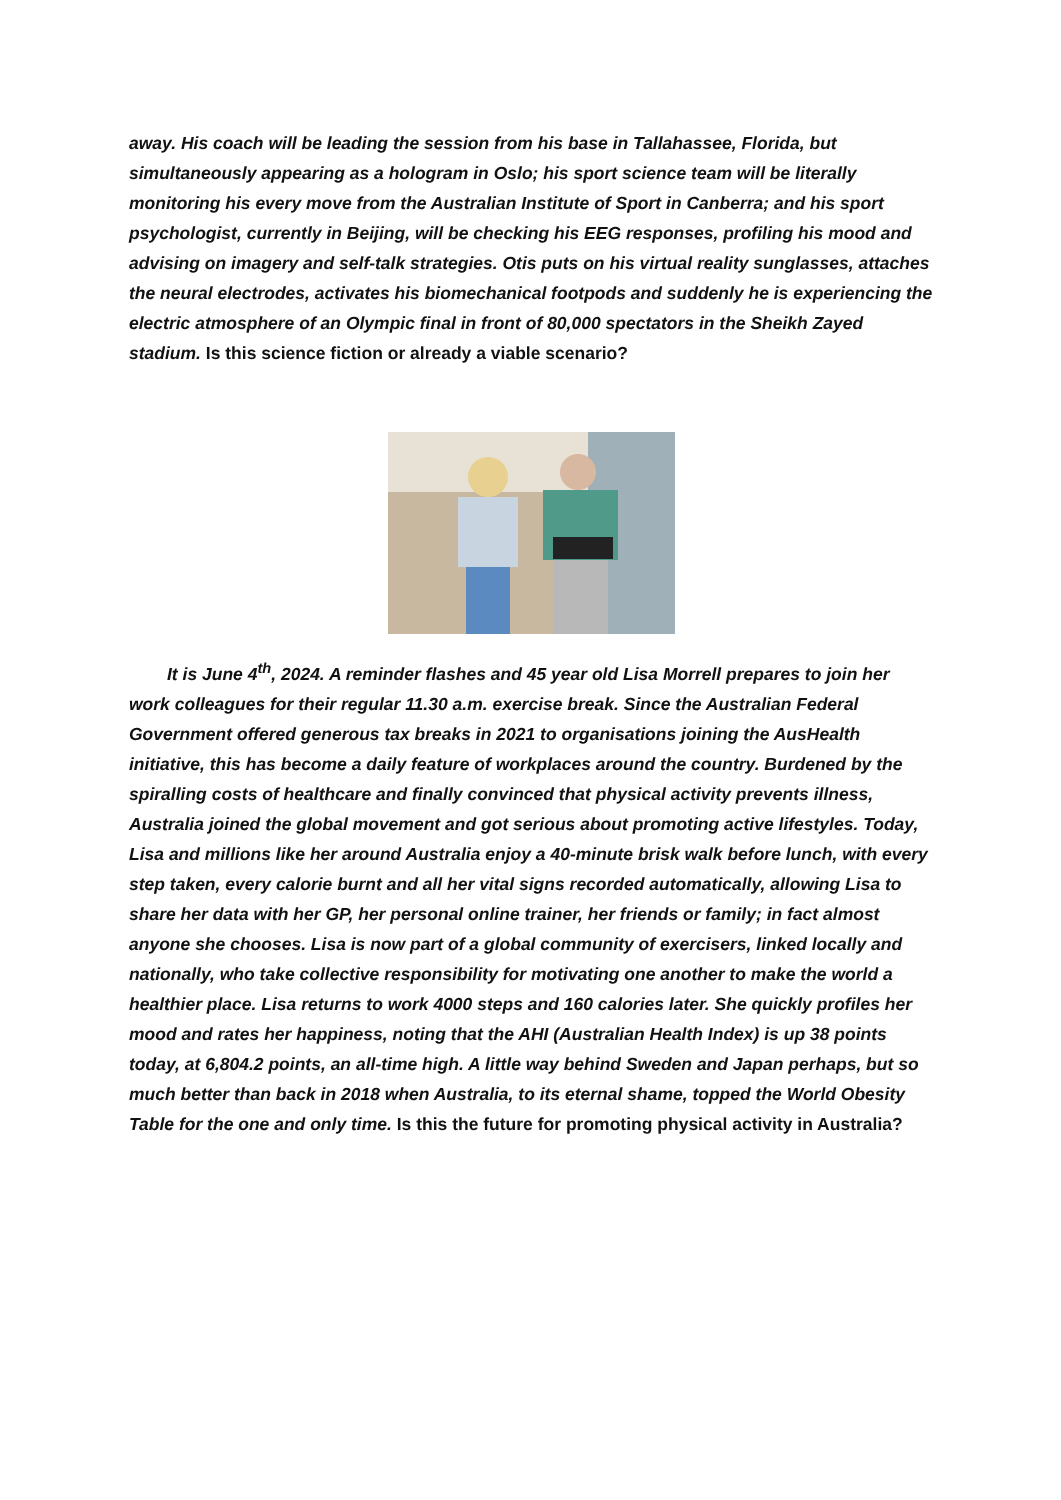away. His coach will be leading the session from his base in Tallahassee, Florida, but simultaneously appearing as a hologram in Oslo; his sport science team will be literally monitoring his every move from the Australian Institute of Sport in Canberra; and his sport psychologist, currently in Beijing, will be checking his EEG responses, profiling his mood and advising on imagery and self-talk strategies. Otis puts on his virtual reality sunglasses, attaches the neural electrodes, activates his biomechanical footpods and suddenly he is experiencing the electric atmosphere of an Olympic final in front of 80,000 spectators in the Sheikh Zayed stadium. Is this science fiction or already a viable scenario?
It is June 4<sup>th</sup>, 2024. A reminder flashes and 45 year old Lisa Morrell prepares to join her work colleagues for their regular 11.30 a.m. exercise break. Since the Australian Federal Government offered generous tax breaks in 2021 to organisations joining the AusHealth initiative, this has become a daily feature of workplaces around the country. Burdened by the spiralling costs of healthcare and finally convinced that physical activity prevents illness, Australia joined the global movement and got serious about promoting active lifestyles. Today, Lisa and millions like her around Australia enjoy a 40-minute brisk walk before lunch, with every step taken, every calorie burnt and all her vital signs recorded automatically, allowing Lisa to share her data with her GP, her personal online trainer, her friends or family; in fact almost anyone she chooses. Lisa is now part of a global community of exercisers, linked locally and nationally, who take collective responsibility for motivating one another to make the world a healthier place. Lisa returns to work 4000 steps and 160 calories later. She quickly profiles her mood and rates her happiness, noting that the AHI (Australian Health Index) is up 38 points today, at 6,804.2 points, an all-time high. A little way behind Sweden and Japan perhaps, but so much better than back in 2018 when Australia, to its eternal shame, topped the World Obesity Table for the one and only time. Is this the future for promoting physical activity in Australia?